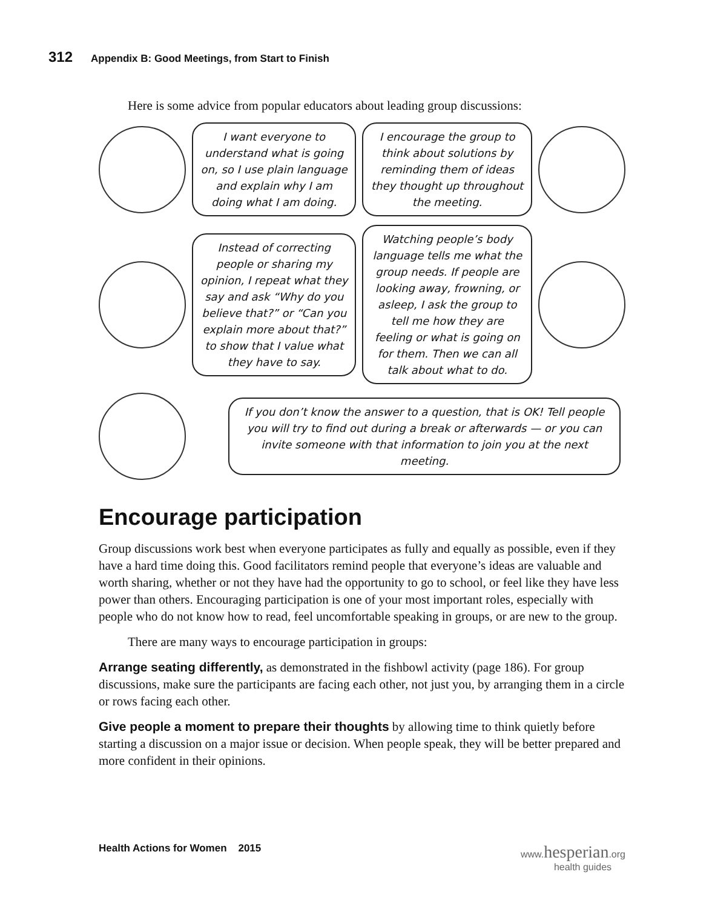312 Appendix B: Good Meetings, from Start to Finish
Here is some advice from popular educators about leading group discussions:
I want everyone to understand what is going on, so I use plain language and explain why I am doing what I am doing.
I encourage the group to think about solutions by reminding them of ideas they thought up throughout the meeting.
Instead of correcting people or sharing my opinion, I repeat what they say and ask “Why do you believe that?” or “Can you explain more about that?” to show that I value what they have to say.
Watching people’s body language tells me what the group needs. If people are looking away, frowning, or asleep, I ask the group to tell me how they are feeling or what is going on for them. Then we can all talk about what to do.
If you don’t know the answer to a question, that is OK! Tell people you will try to find out during a break or afterwards — or you can invite someone with that information to join you at the next meeting.
Encourage participation
Group discussions work best when everyone participates as fully and equally as possible, even if they have a hard time doing this. Good facilitators remind people that everyone’s ideas are valuable and worth sharing, whether or not they have had the opportunity to go to school, or feel like they have less power than others. Encouraging participation is one of your most important roles, especially with people who do not know how to read, feel uncomfortable speaking in groups, or are new to the group.
There are many ways to encourage participation in groups:
Arrange seating differently, as demonstrated in the fishbowl activity (page 186). For group discussions, make sure the participants are facing each other, not just you, by arranging them in a circle or rows facing each other.
Give people a moment to prepare their thoughts by allowing time to think quietly before starting a discussion on a major issue or decision. When people speak, they will be better prepared and more confident in their opinions.
Health Actions for Women 2015 www.hesperian.org
health guides